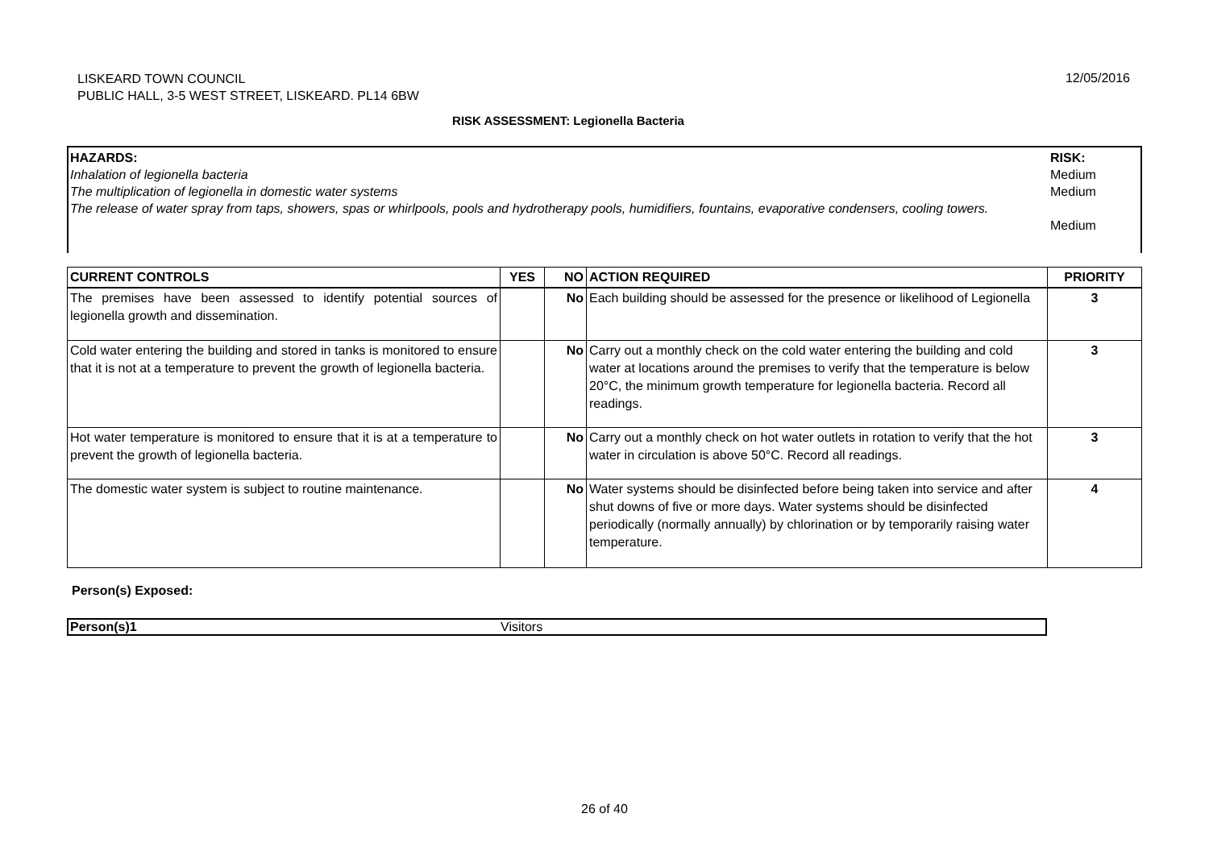LISKEARD TOWN COUNCIL
PUBLIC HALL, 3-5 WEST STREET, LISKEARD. PL14 6BW
12/05/2016
RISK ASSESSMENT: Legionella Bacteria
| HAZARDS: Inhalation of legionella bacteria The multiplication of legionella in domestic water systems The release of water spray from taps, showers, spas or whirlpools, pools and hydrotherapy pools, humidifiers, fountains, evaporative condensers, cooling towers. | RISK: Medium Medium Medium |
| CURRENT CONTROLS | YES | NO | ACTION REQUIRED | PRIORITY |
| --- | --- | --- | --- | --- |
| The premises have been assessed to identify potential sources of legionella growth and dissemination. | | No | Each building should be assessed for the presence or likelihood of Legionella | 3 |
| Cold water entering the building and stored in tanks is monitored to ensure that it is not at a temperature to prevent the growth of legionella bacteria. | | No | Carry out a monthly check on the cold water entering the building and cold water at locations around the premises to verify that the temperature is below 20°C, the minimum growth temperature for legionella bacteria. Record all readings. | 3 |
| Hot water temperature is monitored to ensure that it is at a temperature to prevent the growth of legionella bacteria. | | No | Carry out a monthly check on hot water outlets in rotation to verify that the hot water in circulation is above 50°C. Record all readings. | 3 |
| The domestic water system is subject to routine maintenance. | | No | Water systems should be disinfected before being taken into service and after shut downs of five or more days. Water systems should be disinfected periodically (normally annually) by chlorination or by temporarily raising water temperature. | 4 |
Person(s) Exposed:
| Person(s)1 | Visitors |
26 of 40